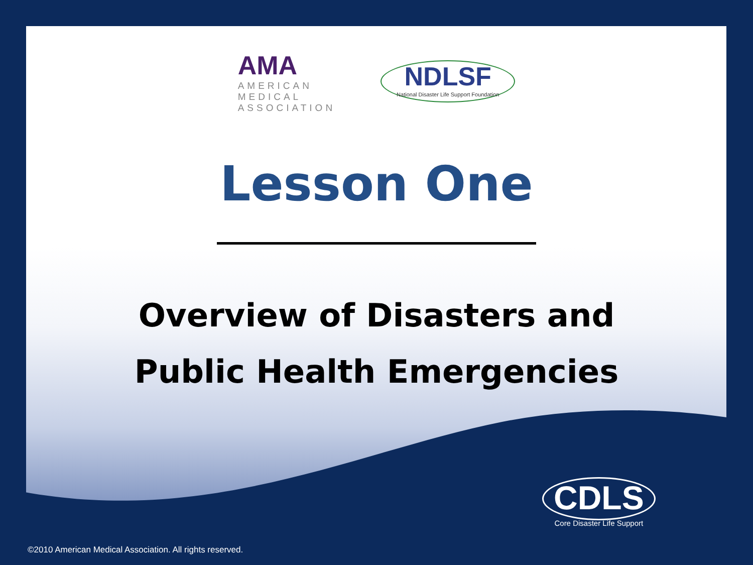AMA
AMERICAN
MEDICAL
ASSOCIATION
NDLSF
National Disaster Life Support Foundation
Lesson One
Overview of Disasters and
Public Health Emergencies
CDLS
Core Disaster Life Support
©2010 American Medical Association. All rights reserved.